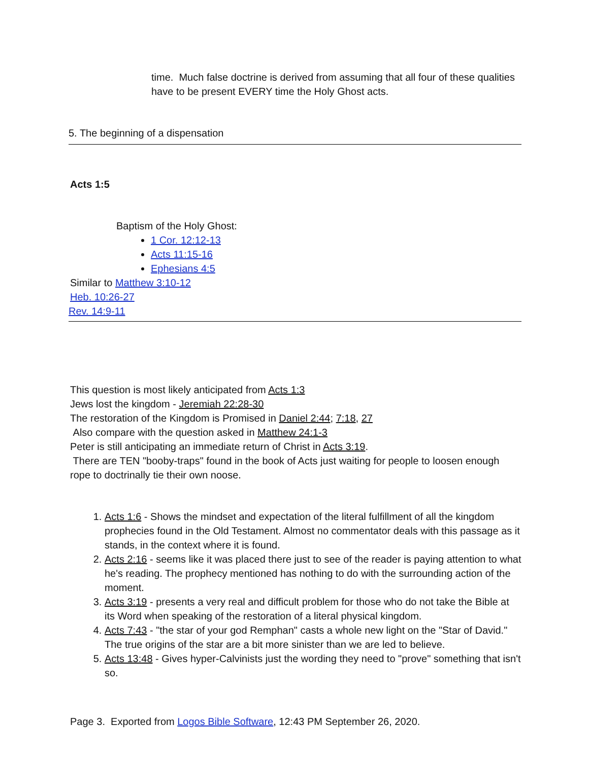time. Much false doctrine is derived from assuming that all four of these qualities have to be present EVERY time the Holy Ghost acts.
5. The beginning of a dispensation
Acts 1:5
Baptism of the Holy Ghost:
1 Cor. 12:12-13
Acts 11:15-16
Ephesians 4:5
Similar to Matthew 3:10-12
Heb. 10:26-27
Rev. 14:9-11
This question is most likely anticipated from Acts 1:3
Jews lost the kingdom - Jeremiah 22:28-30
The restoration of the Kingdom is Promised in Daniel 2:44; 7:18, 27
Also compare with the question asked in Matthew 24:1-3
Peter is still anticipating an immediate return of Christ in Acts 3:19.
There are TEN "booby-traps" found in the book of Acts just waiting for people to loosen enough rope to doctrinally tie their own noose.
1. Acts 1:6 - Shows the mindset and expectation of the literal fulfillment of all the kingdom prophecies found in the Old Testament. Almost no commentator deals with this passage as it stands, in the context where it is found.
2. Acts 2:16 - seems like it was placed there just to see of the reader is paying attention to what he's reading. The prophecy mentioned has nothing to do with the surrounding action of the moment.
3. Acts 3:19 - presents a very real and difficult problem for those who do not take the Bible at its Word when speaking of the restoration of a literal physical kingdom.
4. Acts 7:43 - "the star of your god Remphan" casts a whole new light on the "Star of David." The true origins of the star are a bit more sinister than we are led to believe.
5. Acts 13:48 - Gives hyper-Calvinists just the wording they need to "prove" something that isn't so.
Page 3. Exported from Logos Bible Software, 12:43 PM September 26, 2020.